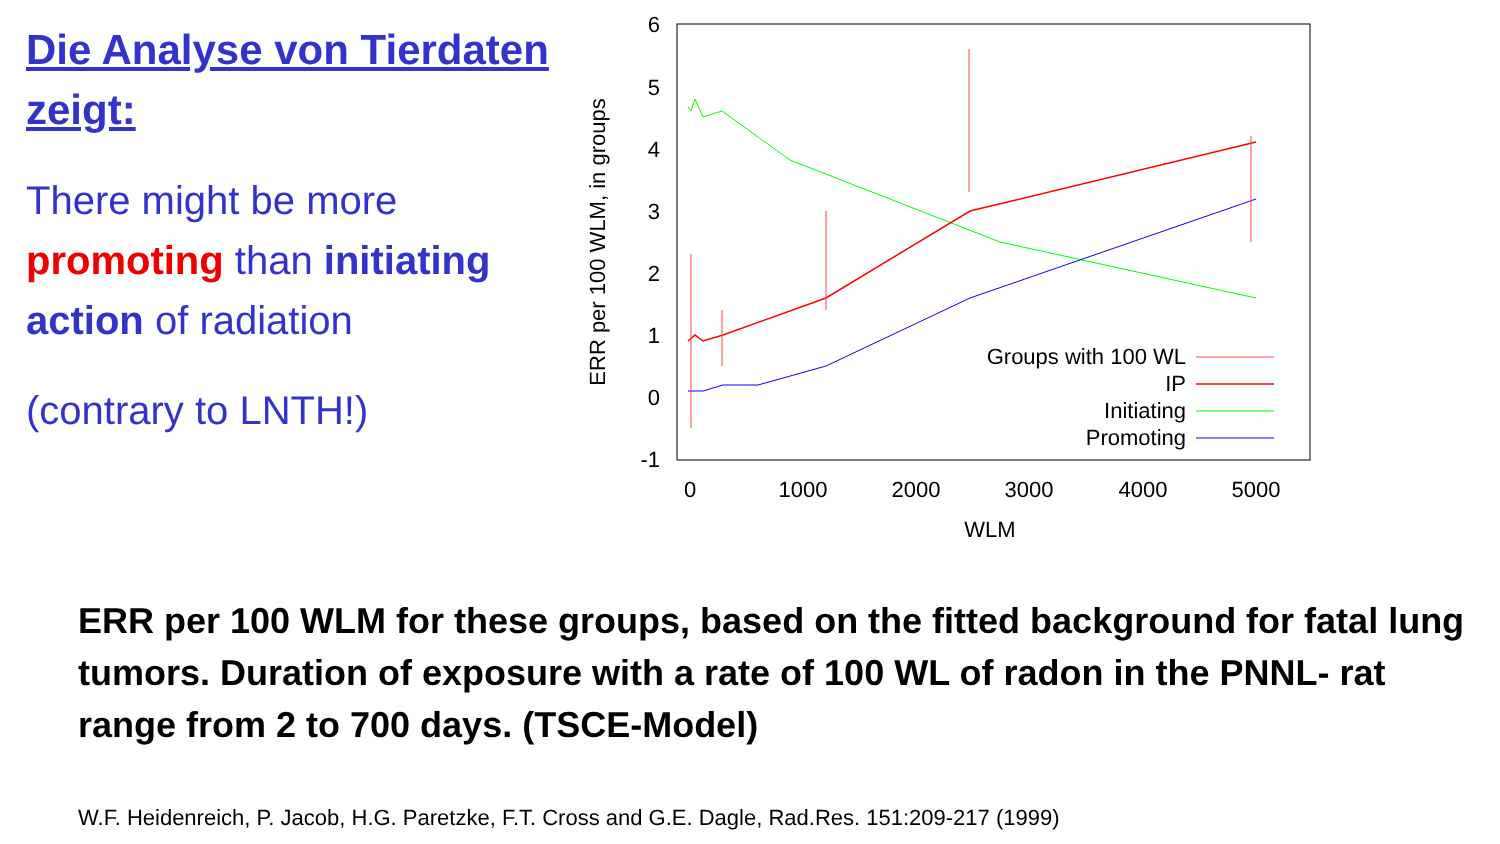Die Analyse von Tierdaten zeigt:
There might be more promoting than initiating action of radiation
(contrary to LNTH!)
6
5
4
3
2
1
0
-1
0
1000
2000
3000
4000
5000
WLM
ERR per 100 WLM, in groups
Groups with 100 WL
IP
Initiating
Promoting
ERR per 100 WLM for these groups, based on the fitted background for fatal lung tumors. Duration of exposure with a rate of 100 WL of radon in the PNNL- rat range from 2 to 700 days. (TSCE-Model)
W.F. Heidenreich, P. Jacob, H.G. Paretzke, F.T. Cross and G.E. Dagle, Rad.Res. 151:209-217 (1999)